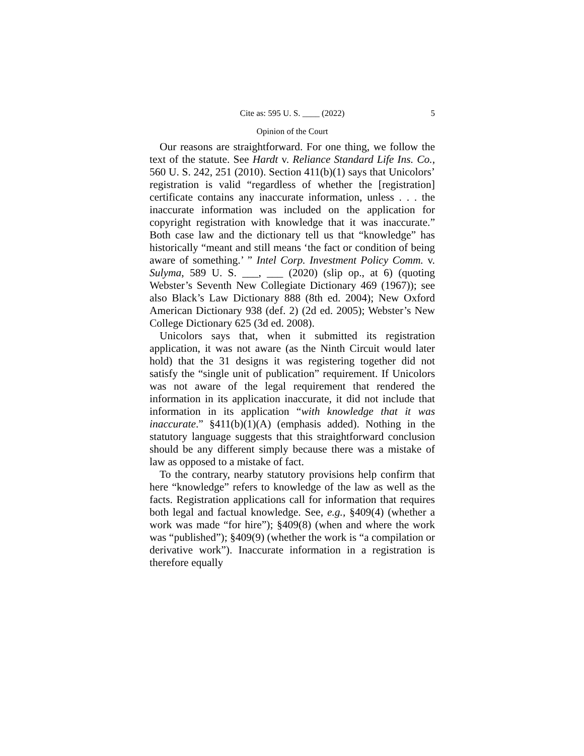Cite as: 595 U. S. ____ (2022) 5
Opinion of the Court
Our reasons are straightforward. For one thing, we follow the text of the statute. See Hardt v. Reliance Standard Life Ins. Co., 560 U. S. 242, 251 (2010). Section 411(b)(1) says that Unicolors’ registration is valid “regardless of whether the [registration] certificate contains any inaccurate information, unless . . . the inaccurate information was included on the application for copyright registration with knowledge that it was inaccurate.” Both case law and the dictionary tell us that “knowledge” has historically “meant and still means ‘the fact or condition of being aware of something.’ ” Intel Corp. Investment Policy Comm. v. Sulyma, 589 U. S. ___, ___ (2020) (slip op., at 6) (quoting Webster’s Seventh New Collegiate Dictionary 469 (1967)); see also Black’s Law Dictionary 888 (8th ed. 2004); New Oxford American Dictionary 938 (def. 2) (2d ed. 2005); Webster’s New College Dictionary 625 (3d ed. 2008).
Unicolors says that, when it submitted its registration application, it was not aware (as the Ninth Circuit would later hold) that the 31 designs it was registering together did not satisfy the “single unit of publication” requirement. If Unicolors was not aware of the legal requirement that rendered the information in its application inaccurate, it did not include that information in its application “with knowledge that it was inaccurate.” §411(b)(1)(A) (emphasis added). Nothing in the statutory language suggests that this straightforward conclusion should be any different simply because there was a mistake of law as opposed to a mistake of fact.
To the contrary, nearby statutory provisions help confirm that here “knowledge” refers to knowledge of the law as well as the facts. Registration applications call for information that requires both legal and factual knowledge. See, e.g., §409(4) (whether a work was made “for hire”); §409(8) (when and where the work was “published”); §409(9) (whether the work is “a compilation or derivative work”). Inaccurate information in a registration is therefore equally